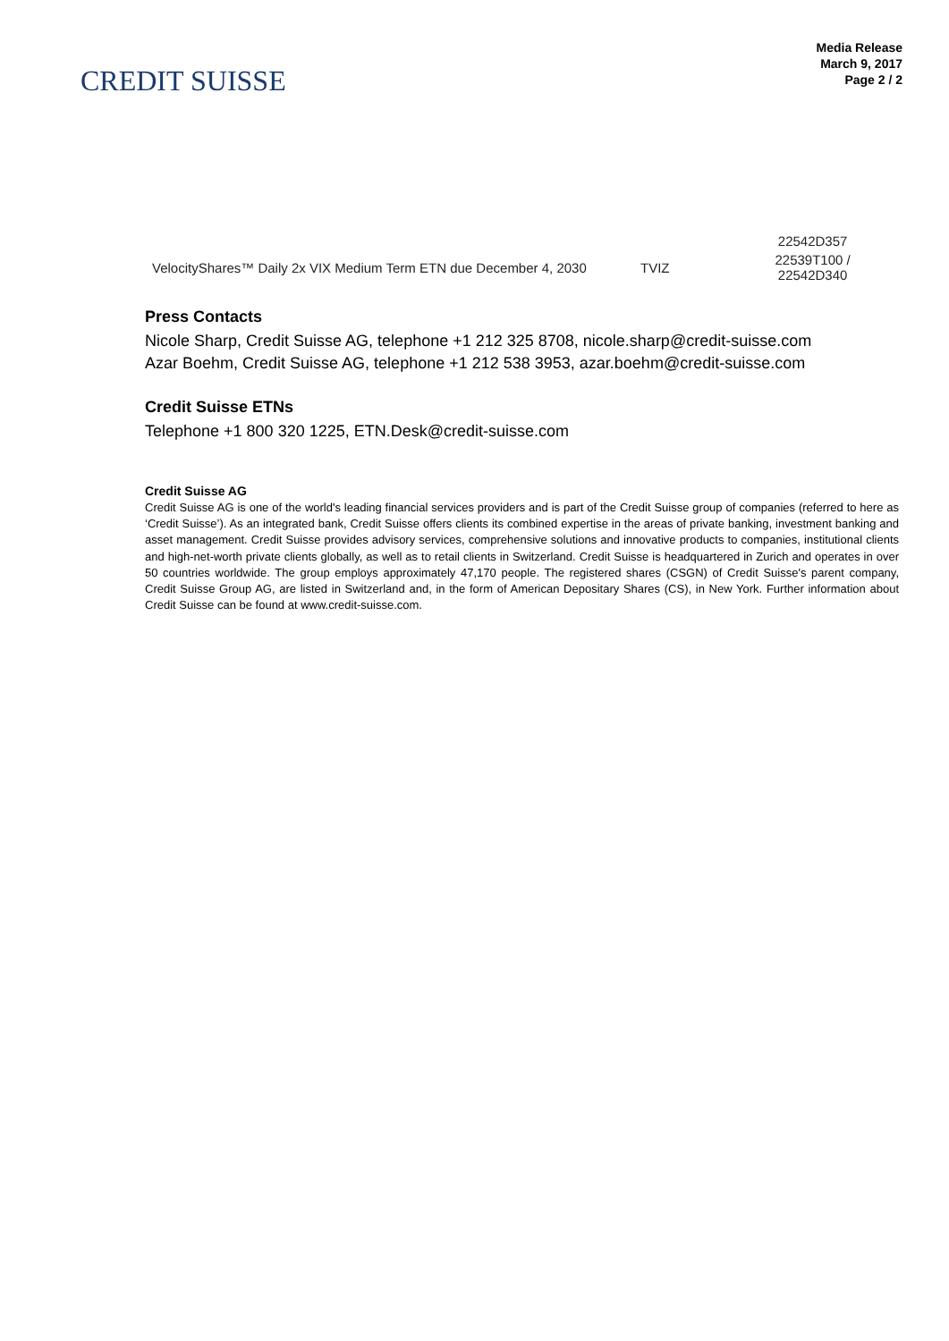CREDIT SUISSE
Media Release
March 9, 2017
Page 2 / 2
| | | 22542D357 |
| VelocityShares™ Daily 2x VIX Medium Term ETN due December 4, 2030 | TVIZ | 22539T100 / 22542D340 |
Press Contacts
Nicole Sharp, Credit Suisse AG, telephone +1 212 325 8708, nicole.sharp@credit-suisse.com
Azar Boehm, Credit Suisse AG, telephone +1 212 538 3953, azar.boehm@credit-suisse.com
Credit Suisse ETNs
Telephone +1 800 320 1225, ETN.Desk@credit-suisse.com
Credit Suisse AG
Credit Suisse AG is one of the world's leading financial services providers and is part of the Credit Suisse group of companies (referred to here as ‘Credit Suisse’). As an integrated bank, Credit Suisse offers clients its combined expertise in the areas of private banking, investment banking and asset management. Credit Suisse provides advisory services, comprehensive solutions and innovative products to companies, institutional clients and high-net-worth private clients globally, as well as to retail clients in Switzerland. Credit Suisse is headquartered in Zurich and operates in over 50 countries worldwide. The group employs approximately 47,170 people. The registered shares (CSGN) of Credit Suisse's parent company, Credit Suisse Group AG, are listed in Switzerland and, in the form of American Depositary Shares (CS), in New York. Further information about Credit Suisse can be found at www.credit-suisse.com.